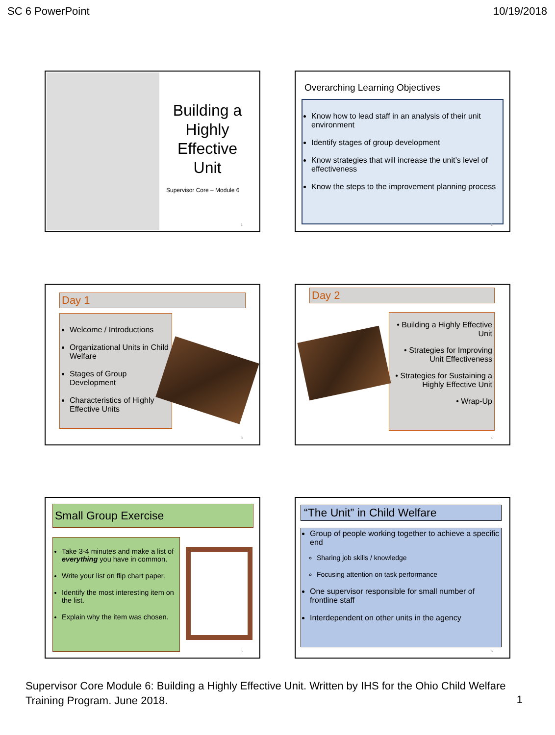SC 6 PowerPoint 10/19/2018
Building a Highly Effective Unit
Supervisor Core – Module 6
1
Overarching Learning Objectives
Know how to lead staff in an analysis of their unit environment
Identify stages of group development
Know strategies that will increase the unit’s level of effectiveness
Know the steps to the improvement planning process
2
Day 1
Welcome / Introductions
Organizational Units in Child Welfare
Stages of Group Development
Characteristics of Highly Effective Units
3
Day 2
• Building a Highly Effective Unit
• Strategies for Improving Unit Effectiveness
• Strategies for Sustaining a Highly Effective Unit
• Wrap-Up
4
Small Group Exercise
Take 3-4 minutes and make a list of everything you have in common.
Write your list on flip chart paper.
Identify the most interesting item on the list.
Explain why the item was chosen.
5
“The Unit” in Child Welfare
Group of people working together to achieve a specific end
Sharing job skills / knowledge
Focusing attention on task performance
One supervisor responsible for small number of frontline staff
Interdependent on other units in the agency
6
Supervisor Core Module 6: Building a Highly Effective Unit. Written by IHS for the Ohio Child Welfare Training Program. June 2018.
1